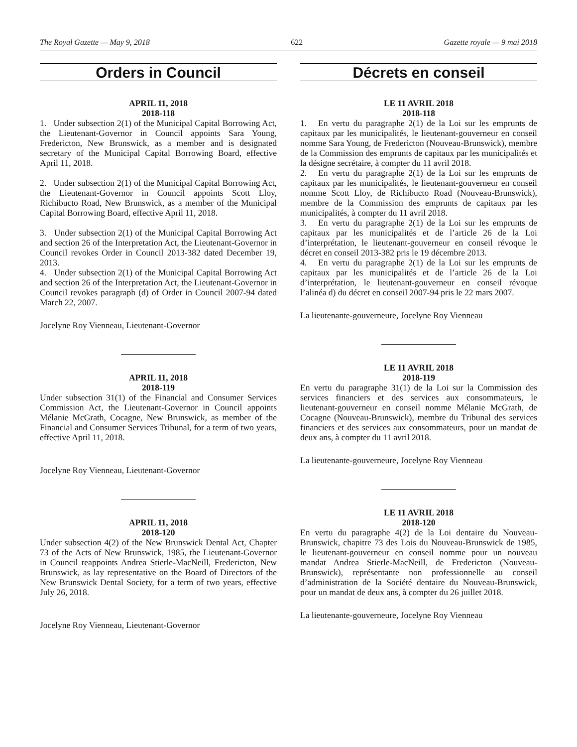The Royal Gazette — May 9, 2018 622 Gazette royale — 9 mai 2018
Orders in Council
APRIL 11, 2018
2018-118
1. Under subsection 2(1) of the Municipal Capital Borrowing Act, the Lieutenant-Governor in Council appoints Sara Young, Fredericton, New Brunswick, as a member and is designated secretary of the Municipal Capital Borrowing Board, effective April 11, 2018.
2. Under subsection 2(1) of the Municipal Capital Borrowing Act, the Lieutenant-Governor in Council appoints Scott Lloy, Richibucto Road, New Brunswick, as a member of the Municipal Capital Borrowing Board, effective April 11, 2018.
3. Under subsection 2(1) of the Municipal Capital Borrowing Act and section 26 of the Interpretation Act, the Lieutenant-Governor in Council revokes Order in Council 2013-382 dated December 19, 2013.
4. Under subsection 2(1) of the Municipal Capital Borrowing Act and section 26 of the Interpretation Act, the Lieutenant-Governor in Council revokes paragraph (d) of Order in Council 2007-94 dated March 22, 2007.
Jocelyne Roy Vienneau, Lieutenant-Governor
APRIL 11, 2018
2018-119
Under subsection 31(1) of the Financial and Consumer Services Commission Act, the Lieutenant-Governor in Council appoints Mélanie McGrath, Cocagne, New Brunswick, as member of the Financial and Consumer Services Tribunal, for a term of two years, effective April 11, 2018.
Jocelyne Roy Vienneau, Lieutenant-Governor
APRIL 11, 2018
2018-120
Under subsection 4(2) of the New Brunswick Dental Act, Chapter 73 of the Acts of New Brunswick, 1985, the Lieutenant-Governor in Council reappoints Andrea Stierle-MacNeill, Fredericton, New Brunswick, as lay representative on the Board of Directors of the New Brunswick Dental Society, for a term of two years, effective July 26, 2018.
Jocelyne Roy Vienneau, Lieutenant-Governor
Décrets en conseil
LE 11 AVRIL 2018
2018-118
1. En vertu du paragraphe 2(1) de la Loi sur les emprunts de capitaux par les municipalités, le lieutenant-gouverneur en conseil nomme Sara Young, de Fredericton (Nouveau-Brunswick), membre de la Commission des emprunts de capitaux par les municipalités et la désigne secrétaire, à compter du 11 avril 2018.
2. En vertu du paragraphe 2(1) de la Loi sur les emprunts de capitaux par les municipalités, le lieutenant-gouverneur en conseil nomme Scott Lloy, de Richibucto Road (Nouveau-Brunswick), membre de la Commission des emprunts de capitaux par les municipalités, à compter du 11 avril 2018.
3. En vertu du paragraphe 2(1) de la Loi sur les emprunts de capitaux par les municipalités et de l’article 26 de la Loi d’interprétation, le lieutenant-gouverneur en conseil révoque le décret en conseil 2013-382 pris le 19 décembre 2013.
4. En vertu du paragraphe 2(1) de la Loi sur les emprunts de capitaux par les municipalités et de l’article 26 de la Loi d’interprétation, le lieutenant-gouverneur en conseil révoque l’alinéa d) du décret en conseil 2007-94 pris le 22 mars 2007.
La lieutenante-gouverneure, Jocelyne Roy Vienneau
LE 11 AVRIL 2018
2018-119
En vertu du paragraphe 31(1) de la Loi sur la Commission des services financiers et des services aux consommateurs, le lieutenant-gouverneur en conseil nomme Mélanie McGrath, de Cocagne (Nouveau-Brunswick), membre du Tribunal des services financiers et des services aux consommateurs, pour un mandat de deux ans, à compter du 11 avril 2018.
La lieutenante-gouverneure, Jocelyne Roy Vienneau
LE 11 AVRIL 2018
2018-120
En vertu du paragraphe 4(2) de la Loi dentaire du Nouveau-Brunswick, chapitre 73 des Lois du Nouveau-Brunswick de 1985, le lieutenant-gouverneur en conseil nomme pour un nouveau mandat Andrea Stierle-MacNeill, de Fredericton (Nouveau-Brunswick), représentante non professionnelle au conseil d’administration de la Société dentaire du Nouveau-Brunswick, pour un mandat de deux ans, à compter du 26 juillet 2018.
La lieutenante-gouverneure, Jocelyne Roy Vienneau